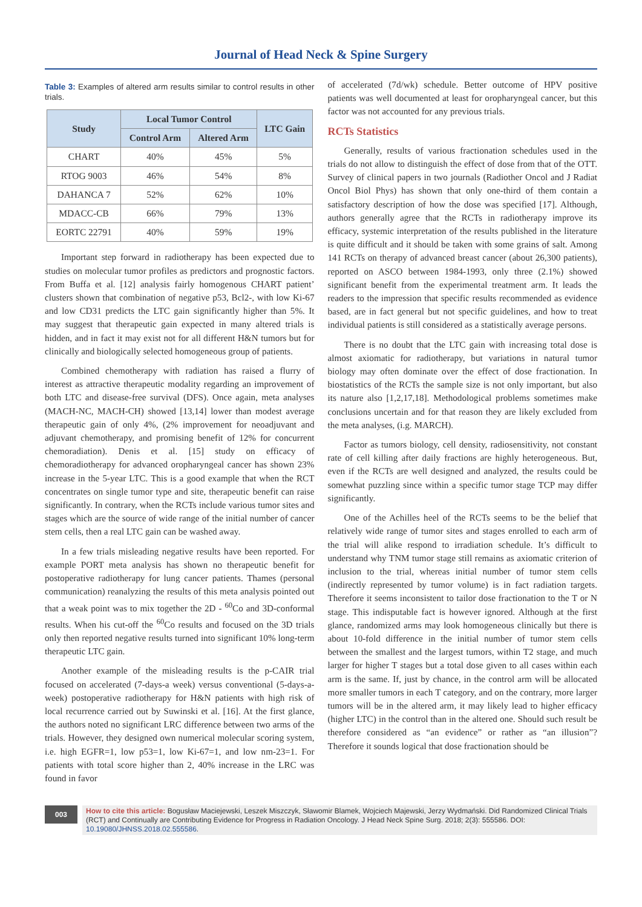Journal of Head Neck & Spine Surgery
Table 3: Examples of altered arm results similar to control results in other trials.
| Study | Local Tumor Control | | LTC Gain |
| --- | --- | --- | --- |
| | Control Arm | Altered Arm | |
| CHART | 40% | 45% | 5% |
| RTOG 9003 | 46% | 54% | 8% |
| DAHANCA 7 | 52% | 62% | 10% |
| MDACC-CB | 66% | 79% | 13% |
| EORTC 22791 | 40% | 59% | 19% |
Important step forward in radiotherapy has been expected due to studies on molecular tumor profiles as predictors and prognostic factors. From Buffa et al. [12] analysis fairly homogenous CHART patient’ clusters shown that combination of negative p53, Bcl2-, with low Ki-67 and low CD31 predicts the LTC gain significantly higher than 5%. It may suggest that therapeutic gain expected in many altered trials is hidden, and in fact it may exist not for all different H&N tumors but for clinically and biologically selected homogeneous group of patients.
Combined chemotherapy with radiation has raised a flurry of interest as attractive therapeutic modality regarding an improvement of both LTC and disease-free survival (DFS). Once again, meta analyses (MACH-NC, MACH-CH) showed [13,14] lower than modest average therapeutic gain of only 4%, (2% improvement for neoadjuvant and adjuvant chemotherapy, and promising benefit of 12% for concurrent chemoradiation). Denis et al. [15] study on efficacy of chemoradiotherapy for advanced oropharyngeal cancer has shown 23% increase in the 5-year LTC. This is a good example that when the RCT concentrates on single tumor type and site, therapeutic benefit can raise significantly. In contrary, when the RCTs include various tumor sites and stages which are the source of wide range of the initial number of cancer stem cells, then a real LTC gain can be washed away.
In a few trials misleading negative results have been reported. For example PORT meta analysis has shown no therapeutic benefit for postoperative radiotherapy for lung cancer patients. Thames (personal communication) reanalyzing the results of this meta analysis pointed out that a weak point was to mix together the 2D - <sup>60</sup>Co and 3D-conformal results. When his cut-off the <sup>60</sup>Co results and focused on the 3D trials only then reported negative results turned into significant 10% long-term therapeutic LTC gain.
Another example of the misleading results is the p-CAIR trial focused on accelerated (7-days-a week) versus conventional (5-days-a-week) postoperative radiotherapy for H&N patients with high risk of local recurrence carried out by Suwinski et al. [16]. At the first glance, the authors noted no significant LRC difference between two arms of the trials. However, they designed own numerical molecular scoring system, i.e. high EGFR=1, low p53=1, low Ki-67=1, and low nm-23=1. For patients with total score higher than 2, 40% increase in the LRC was found in favor
of accelerated (7d/wk) schedule. Better outcome of HPV positive patients was well documented at least for oropharyngeal cancer, but this factor was not accounted for any previous trials.
RCTs Statistics
Generally, results of various fractionation schedules used in the trials do not allow to distinguish the effect of dose from that of the OTT. Survey of clinical papers in two journals (Radiother Oncol and J Radiat Oncol Biol Phys) has shown that only one-third of them contain a satisfactory description of how the dose was specified [17]. Although, authors generally agree that the RCTs in radiotherapy improve its efficacy, systemic interpretation of the results published in the literature is quite difficult and it should be taken with some grains of salt. Among 141 RCTs on therapy of advanced breast cancer (about 26,300 patients), reported on ASCO between 1984-1993, only three (2.1%) showed significant benefit from the experimental treatment arm. It leads the readers to the impression that specific results recommended as evidence based, are in fact general but not specific guidelines, and how to treat individual patients is still considered as a statistically average persons.
There is no doubt that the LTC gain with increasing total dose is almost axiomatic for radiotherapy, but variations in natural tumor biology may often dominate over the effect of dose fractionation. In biostatistics of the RCTs the sample size is not only important, but also its nature also [1,2,17,18]. Methodological problems sometimes make conclusions uncertain and for that reason they are likely excluded from the meta analyses, (i.g. MARCH).
Factor as tumors biology, cell density, radiosensitivity, not constant rate of cell killing after daily fractions are highly heterogeneous. But, even if the RCTs are well designed and analyzed, the results could be somewhat puzzling since within a specific tumor stage TCP may differ significantly.
One of the Achilles heel of the RCTs seems to be the belief that relatively wide range of tumor sites and stages enrolled to each arm of the trial will alike respond to irradiation schedule. It’s difficult to understand why TNM tumor stage still remains as axiomatic criterion of inclusion to the trial, whereas initial number of tumor stem cells (indirectly represented by tumor volume) is in fact radiation targets. Therefore it seems inconsistent to tailor dose fractionation to the T or N stage. This indisputable fact is however ignored. Although at the first glance, randomized arms may look homogeneous clinically but there is about 10-fold difference in the initial number of tumor stem cells between the smallest and the largest tumors, within T2 stage, and much larger for higher T stages but a total dose given to all cases within each arm is the same. If, just by chance, in the control arm will be allocated more smaller tumors in each T category, and on the contrary, more larger tumors will be in the altered arm, it may likely lead to higher efficacy (higher LTC) in the control than in the altered one. Should such result be therefore considered as “an evidence” or rather as “an illusion”? Therefore it sounds logical that dose fractionation should be
003
How to cite this article: Bogusław Maciejewski, Leszek Miszczyk, Sławomir Blamek, Wojciech Majewski, Jerzy Wydmański. Did Randomized Clinical Trials (RCT) and Continually are Contributing Evidence for Progress in Radiation Oncology. J Head Neck Spine Surg. 2018; 2(3): 555586. DOI: 10.19080/JHNSS.2018.02.555586.